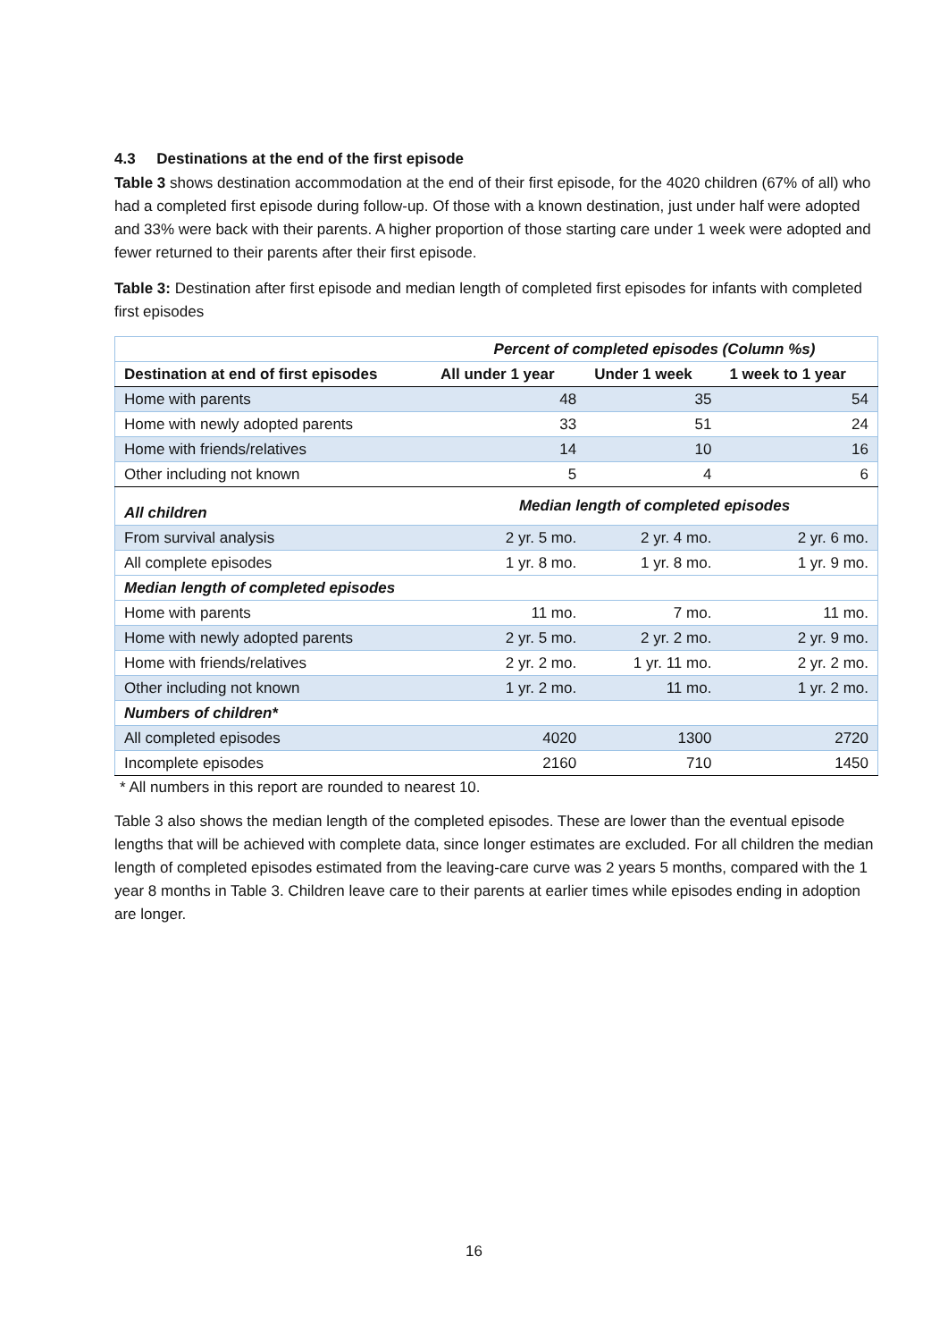4.3 Destinations at the end of the first episode
Table 3 shows destination accommodation at the end of their first episode, for the 4020 children (67% of all) who had a completed first episode during follow-up. Of those with a known destination, just under half were adopted and 33% were back with their parents. A higher proportion of those starting care under 1 week were adopted and fewer returned to their parents after their first episode.
Table 3: Destination after first episode and median length of completed first episodes for infants with completed first episodes
| | Percent of completed episodes (Column %s) | | |
| Destination at end of first episodes | All under 1 year | Under 1 week | 1 week to 1 year |
| Home with parents | 48 | 35 | 54 |
| Home with newly adopted parents | 33 | 51 | 24 |
| Home with friends/relatives | 14 | 10 | 16 |
| Other including not known | 5 | 4 | 6 |
| All children | Median length of completed episodes | | |
| From survival analysis | 2 yr. 5 mo. | 2 yr. 4 mo. | 2 yr. 6 mo. |
| All complete episodes | 1 yr. 8 mo. | 1 yr. 8 mo. | 1 yr. 9 mo. |
| Median length of completed episodes | | | |
| Home with parents | 11 mo. | 7 mo. | 11 mo. |
| Home with newly adopted parents | 2 yr. 5 mo. | 2 yr. 2 mo. | 2 yr. 9 mo. |
| Home with friends/relatives | 2 yr. 2 mo. | 1 yr. 11 mo. | 2 yr. 2 mo. |
| Other including not known | 1 yr. 2 mo. | 11 mo. | 1 yr. 2 mo. |
| Numbers of children* | | | |
| All completed episodes | 4020 | 1300 | 2720 |
| Incomplete episodes | 2160 | 710 | 1450 |
* All numbers in this report are rounded to nearest 10.
Table 3 also shows the median length of the completed episodes. These are lower than the eventual episode lengths that will be achieved with complete data, since longer estimates are excluded. For all children the median length of completed episodes estimated from the leaving-care curve was 2 years 5 months, compared with the 1 year 8 months in Table 3. Children leave care to their parents at earlier times while episodes ending in adoption are longer.
16